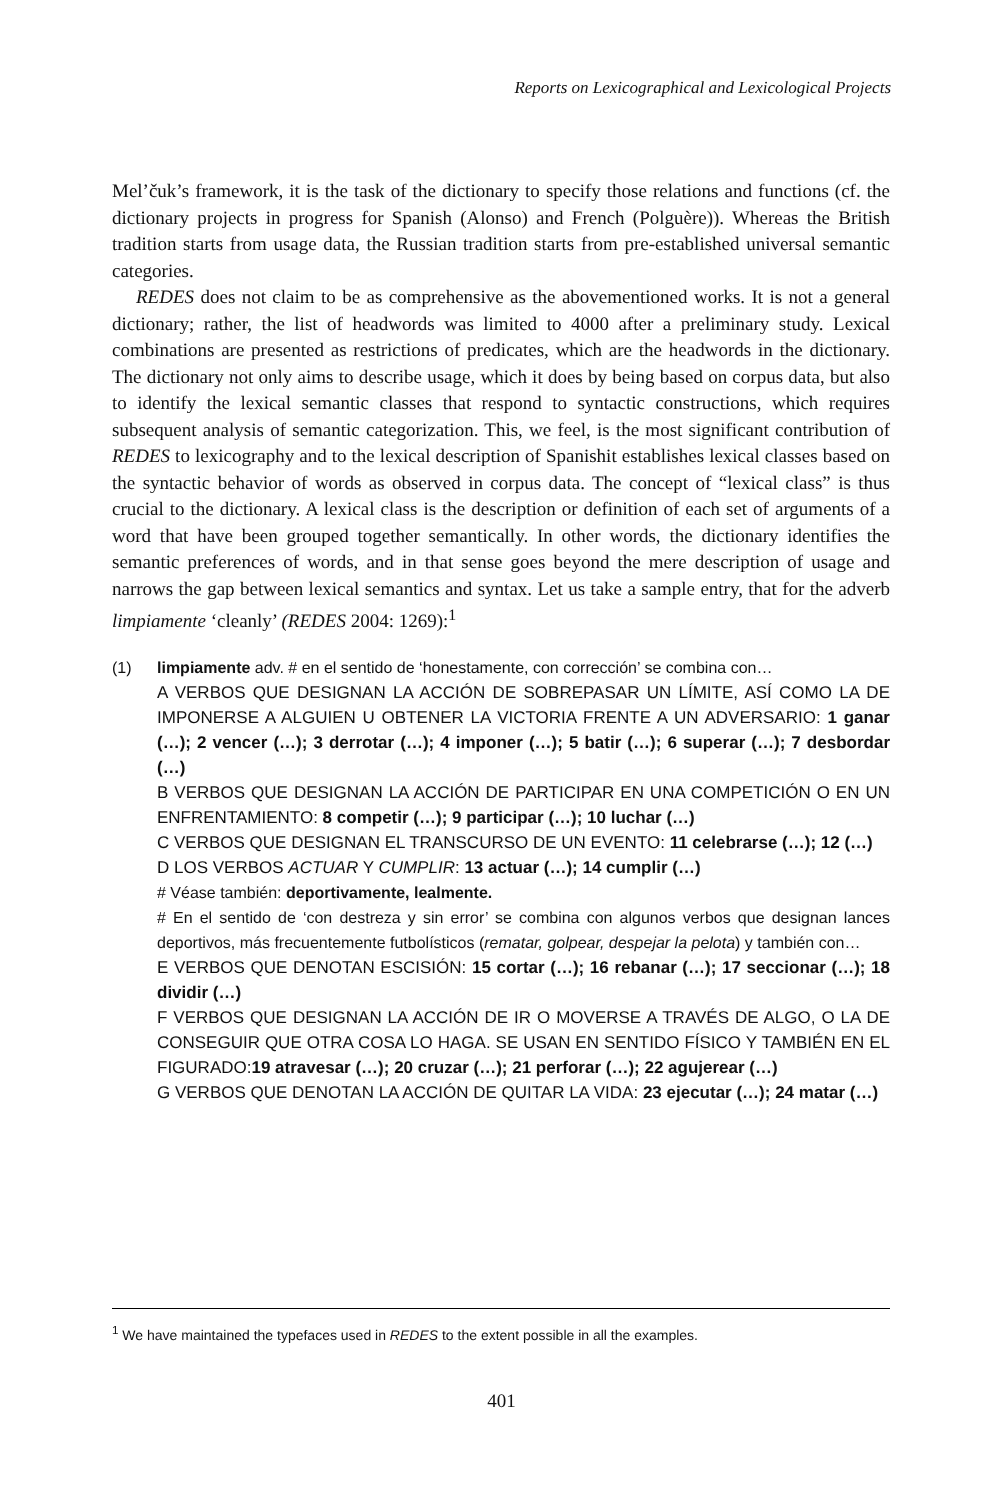Reports on Lexicographical and Lexicological Projects
Mel’čuk’s framework, it is the task of the dictionary to specify those relations and functions (cf. the dictionary projects in progress for Spanish (Alonso) and French (Polguère)). Whereas the British tradition starts from usage data, the Russian tradition starts from pre-established universal semantic categories.
REDES does not claim to be as comprehensive as the abovementioned works. It is not a general dictionary; rather, the list of headwords was limited to 4000 after a preliminary study. Lexical combinations are presented as restrictions of predicates, which are the headwords in the dictionary. The dictionary not only aims to describe usage, which it does by being based on corpus data, but also to identify the lexical semantic classes that respond to syntactic constructions, which requires subsequent analysis of semantic categorization. This, we feel, is the most significant contribution of REDES to lexicography and to the lexical description of Spanishit establishes lexical classes based on the syntactic behavior of words as observed in corpus data. The concept of “lexical class” is thus crucial to the dictionary. A lexical class is the description or definition of each set of arguments of a word that have been grouped together semantically. In other words, the dictionary identifies the semantic preferences of words, and in that sense goes beyond the mere description of usage and narrows the gap between lexical semantics and syntax. Let us take a sample entry, that for the adverb limpiamente ‘cleanly’ (REDES 2004: 1269):<sup>1</sup>
(1) limpiamente adv. # en el sentido de ‘honestamente, con corrección’ se combina con…
A VERBOS QUE DESIGNAN LA ACCIÓN DE SOBREPASAR UN LÍMITE, ASÍ COMO LA DE IMPONERSE A ALGUIEN U OBTENER LA VICTORIA FRENTE A UN ADVERSARIO: 1 ganar (…); 2 vencer (…); 3 derrotar (…); 4 imponer (…); 5 batir (…); 6 superar (…); 7 desbordar (…)
B VERBOS QUE DESIGNAN LA ACCIÓN DE PARTICIPAR EN UNA COMPETICIÓN O EN UN ENFRENTAMIENTO: 8 competir (…); 9 participar (…); 10 luchar (…)
C VERBOS QUE DESIGNAN EL TRANSCURSO DE UN EVENTO: 11 celebrarse (…); 12 (…)
D LOS VERBOS ACTUAR Y CUMPLIR: 13 actuar (…); 14 cumplir (…)
# Véase también: deportivamente, lealmente.
# En el sentido de ‘con destreza y sin error’ se combina con algunos verbos que designan lances deportivos, más frecuentemente futbolísticos (rematar, golpear, despejar la pelota) y también con…
E VERBOS QUE DENOTAN ESCISIÓN: 15 cortar (…); 16 rebanar (…); 17 seccionar (…); 18 dividir (…)
F VERBOS QUE DESIGNAN LA ACCIÓN DE IR O MOVERSE A TRAVÉS DE ALGO, O LA DE CONSEGUIR QUE OTRA COSA LO HAGA. SE USAN EN SENTIDO FÍSICO Y TAMBIÉN EN EL FIGURADO:19 atravesar (…); 20 cruzar (…); 21 perforar (…); 22 agujerear (…)
G VERBOS QUE DENOTAN LA ACCIÓN DE QUITAR LA VIDA: 23 ejecutar (…); 24 matar (…)
<sup>1</sup> We have maintained the typefaces used in REDES to the extent possible in all the examples.
401